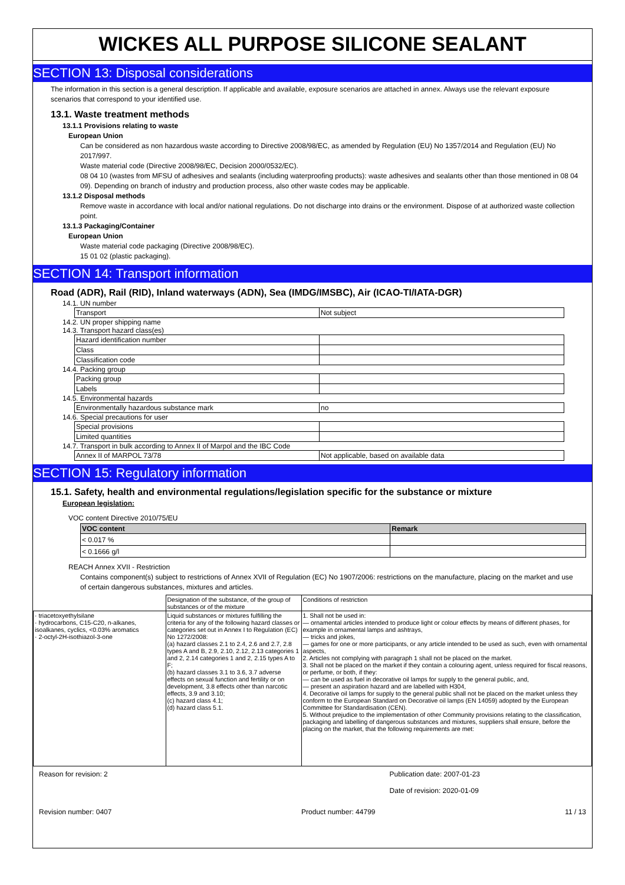WICKES ALL PURPOSE SILICONE SEALANT
SECTION 13: Disposal considerations
The information in this section is a general description. If applicable and available, exposure scenarios are attached in annex. Always use the relevant exposure scenarios that correspond to your identified use.
13.1. Waste treatment methods
13.1.1 Provisions relating to waste
European Union
Can be considered as non hazardous waste according to Directive 2008/98/EC, as amended by Regulation (EU) No 1357/2014 and Regulation (EU) No 2017/997.
Waste material code (Directive 2008/98/EC, Decision 2000/0532/EC).
08 04 10 (wastes from MFSU of adhesives and sealants (including waterproofing products): waste adhesives and sealants other than those mentioned in 08 04 09). Depending on branch of industry and production process, also other waste codes may be applicable.
13.1.2 Disposal methods
Remove waste in accordance with local and/or national regulations. Do not discharge into drains or the environment. Dispose of at authorized waste collection point.
13.1.3 Packaging/Container
European Union
Waste material code packaging (Directive 2008/98/EC).
15 01 02 (plastic packaging).
SECTION 14: Transport information
Road (ADR), Rail (RID), Inland waterways (ADN), Sea (IMDG/IMSBC), Air (ICAO-TI/IATA-DGR)
14.1. UN number
| Transport | Not subject |
14.2. UN proper shipping name
14.3. Transport hazard class(es)
| Hazard identification number | |
| Class | |
| Classification code | |
14.4. Packing group
| Packing group | |
| Labels | |
14.5. Environmental hazards
| Environmentally hazardous substance mark | no |
14.6. Special precautions for user
| Special provisions | |
| Limited quantities | |
14.7. Transport in bulk according to Annex II of Marpol and the IBC Code
| Annex II of MARPOL 73/78 | Not applicable, based on available data |
SECTION 15: Regulatory information
15.1. Safety, health and environmental regulations/legislation specific for the substance or mixture
European legislation:
VOC content Directive 2010/75/EU
| VOC content | Remark |
| --- | --- |
| < 0.017 % | |
| < 0.1666 g/l | |
REACH Annex XVII - Restriction
Contains component(s) subject to restrictions of Annex XVII of Regulation (EC) No 1907/2006: restrictions on the manufacture, placing on the market and use of certain dangerous substances, mixtures and articles.
| | Designation of the substance, of the group of substances or of the mixture | Conditions of restriction |
| · triacetoxyethylsilane · hydrocarbons, C15-C20, n-alkanes, isoalkanes, cyclics, <0.03% aromatics · 2-octyl-2H-isothiazol-3-one | Liquid substances or mixtures fulfilling the criteria for any of the following hazard classes or categories set out in Annex I to Regulation (EC) No 1272/2008: (a) hazard classes 2.1 to 2.4, 2.6 and 2.7, 2.8 types A and B, 2.9, 2.10, 2.12, 2.13 categories 1 and 2, 2.14 categories 1 and 2, 2.15 types A to F; (b) hazard classes 3.1 to 3.6, 3.7 adverse effects on sexual function and fertility or on development, 3.8 effects other than narcotic effects, 3.9 and 3.10; (c) hazard class 4.1; (d) hazard class 5.1. | 1. Shall not be used in: — ornamental articles intended to produce light or colour effects by means of different phases, for example in ornamental lamps and ashtrays, — tricks and jokes, — games for one or more participants, or any article intended to be used as such, even with ornamental aspects, 2. Articles not complying with paragraph 1 shall not be placed on the market. 3. Shall not be placed on the market if they contain a colouring agent, unless required for fiscal reasons, or perfume, or both, if they: — can be used as fuel in decorative oil lamps for supply to the general public, and, — present an aspiration hazard and are labelled with H304, 4. Decorative oil lamps for supply to the general public shall not be placed on the market unless they conform to the European Standard on Decorative oil lamps (EN 14059) adopted by the European Committee for Standardisation (CEN). 5. Without prejudice to the implementation of other Community provisions relating to the classification, packaging and labelling of dangerous substances and mixtures, suppliers shall ensure, before the placing on the market, that the following requirements are met: |
Reason for revision: 2 Publication date: 2007-01-23
Date of revision: 2020-01-09
Revision number: 0407 Product number: 44799 11 / 13